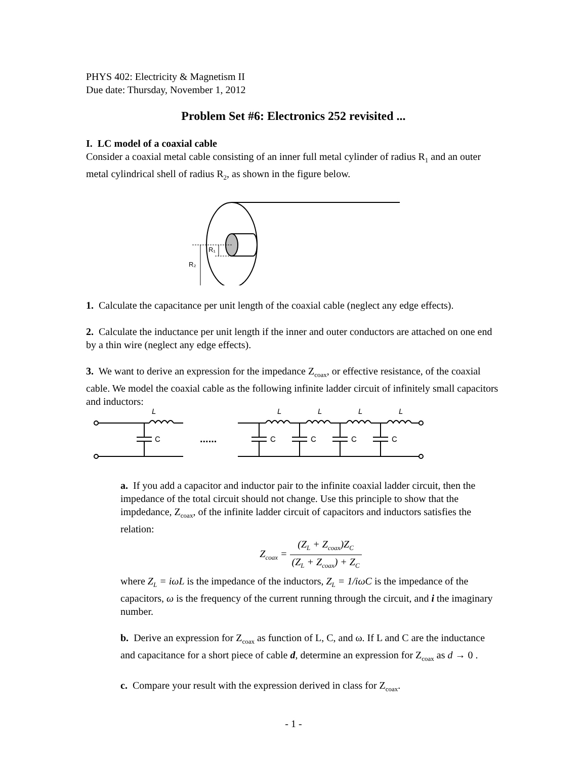PHYS 402: Electricity & Magnetism II
Due date: Thursday, November 1, 2012
Problem Set #6: Electronics 252 revisited ...
I. LC model of a coaxial cable
Consider a coaxial metal cable consisting of an inner full metal cylinder of radius R<sub>1</sub> and an outer metal cylindrical shell of radius R<sub>2</sub>, as shown in the figure below.
R₁
R₂
1. Calculate the capacitance per unit length of the coaxial cable (neglect any edge effects).
2. Calculate the inductance per unit length if the inner and outer conductors are attached on one end by a thin wire (neglect any edge effects).
3. We want to derive an expression for the impedance Z<sub>coax</sub>, or effective resistance, of the coaxial cable. We model the coaxial cable as the following infinite ladder circuit of infinitely small capacitors and inductors:
L
C
......
L
L
L
L
C
C
C
C
a. If you add a capacitor and inductor pair to the infinite coaxial ladder circuit, then the impedance of the total circuit should not change. Use this principle to show that the impdedance, Z<sub>coax</sub>, of the infinite ladder circuit of capacitors and inductors satisfies the relation:
Z<sub>coax</sub> = (Z<sub>L</sub> + Z<sub>coax</sub>)Z<sub>C</sub> (Z<sub>L</sub> + Z<sub>coax</sub>) + Z<sub>C</sub>
where Z<sub>L</sub> = iωL is the impedance of the inductors, Z<sub>L</sub> = 1/iωC is the impedance of the capacitors, ω is the frequency of the current running through the circuit, and i the imaginary number.
b. Derive an expression for Z<sub>coax</sub> as function of L, C, and ω. If L and C are the inductance and capacitance for a short piece of cable d, determine an expression for Z<sub>coax</sub> as d → 0 .
c. Compare your result with the expression derived in class for Z<sub>coax</sub>.
- 1 -